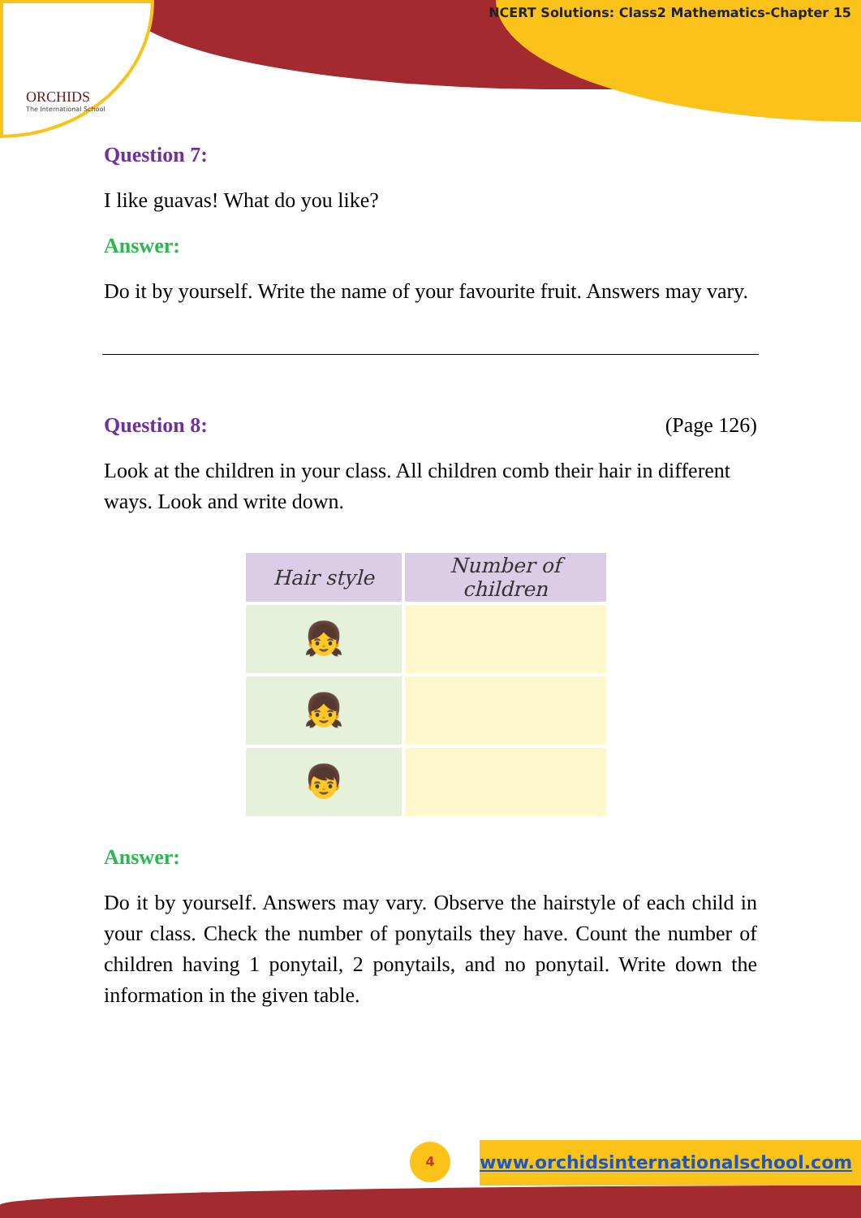ORCHIDS
The International School
NCERT Solutions: Class2 Mathematics-Chapter 15
Question 7:
I like guavas! What do you like?
Answer:
Do it by yourself. Write the name of your favourite fruit. Answers may vary.
Question 8: (Page 126)
Look at the children in your class. All children comb their hair in different ways. Look and write down.
| Hair style | Number of children |
| --- | --- |
| 👧 | |
| 👧 | |
| 👦 | |
Answer:
Do it by yourself. Answers may vary. Observe the hairstyle of each child in your class. Check the number of ponytails they have. Count the number of children having 1 ponytail, 2 ponytails, and no ponytail. Write down the information in the given table.
4 www.orchidsinternationalschool.com